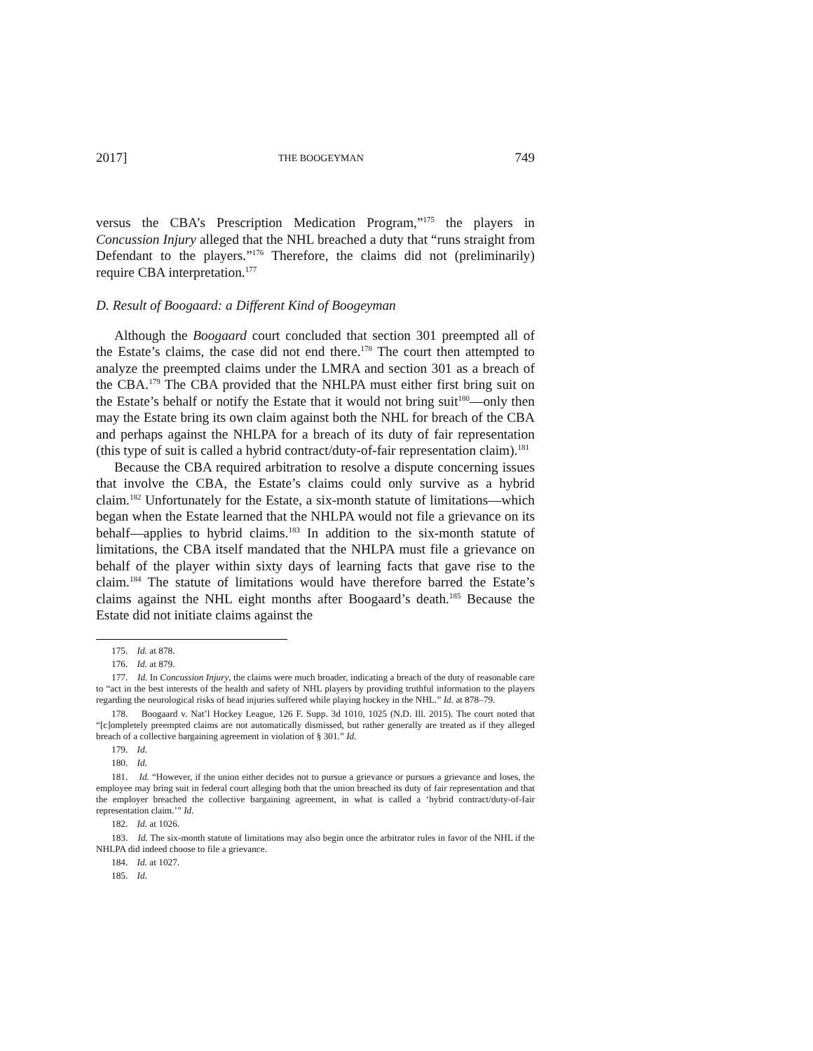2017] THE BOOGEYMAN 749
versus the CBA’s Prescription Medication Program,”<sup>175</sup> the players in Concussion Injury alleged that the NHL breached a duty that “runs straight from Defendant to the players.”<sup>176</sup> Therefore, the claims did not (preliminarily) require CBA interpretation.<sup>177</sup>
D. Result of Boogaard: a Different Kind of Boogeyman
Although the Boogaard court concluded that section 301 preempted all of the Estate’s claims, the case did not end there.<sup>178</sup> The court then attempted to analyze the preempted claims under the LMRA and section 301 as a breach of the CBA.<sup>179</sup> The CBA provided that the NHLPA must either first bring suit on the Estate’s behalf or notify the Estate that it would not bring suit<sup>180</sup>—only then may the Estate bring its own claim against both the NHL for breach of the CBA and perhaps against the NHLPA for a breach of its duty of fair representation (this type of suit is called a hybrid contract/duty-of-fair representation claim).<sup>181</sup>
Because the CBA required arbitration to resolve a dispute concerning issues that involve the CBA, the Estate’s claims could only survive as a hybrid claim.<sup>182</sup> Unfortunately for the Estate, a six-month statute of limitations—which began when the Estate learned that the NHLPA would not file a grievance on its behalf—applies to hybrid claims.<sup>183</sup> In addition to the six-month statute of limitations, the CBA itself mandated that the NHLPA must file a grievance on behalf of the player within sixty days of learning facts that gave rise to the claim.<sup>184</sup> The statute of limitations would have therefore barred the Estate’s claims against the NHL eight months after Boogaard’s death.<sup>185</sup> Because the Estate did not initiate claims against the
175. Id. at 878.
176. Id. at 879.
177. Id. In Concussion Injury, the claims were much broader, indicating a breach of the duty of reasonable care to “act in the best interests of the health and safety of NHL players by providing truthful information to the players regarding the neurological risks of head injuries suffered while playing hockey in the NHL.” Id. at 878–79.
178. Boogaard v. Nat’l Hockey League, 126 F. Supp. 3d 1010, 1025 (N.D. Ill. 2015). The court noted that “[c]ompletely preempted claims are not automatically dismissed, but rather generally are treated as if they alleged breach of a collective bargaining agreement in violation of § 301.” Id.
179. Id.
180. Id.
181. Id. “However, if the union either decides not to pursue a grievance or pursues a grievance and loses, the employee may bring suit in federal court alleging both that the union breached its duty of fair representation and that the employer breached the collective bargaining agreement, in what is called a ‘hybrid contract/duty-of-fair representation claim.’” Id.
182. Id. at 1026.
183. Id. The six-month statute of limitations may also begin once the arbitrator rules in favor of the NHL if the NHLPA did indeed choose to file a grievance.
184. Id. at 1027.
185. Id.